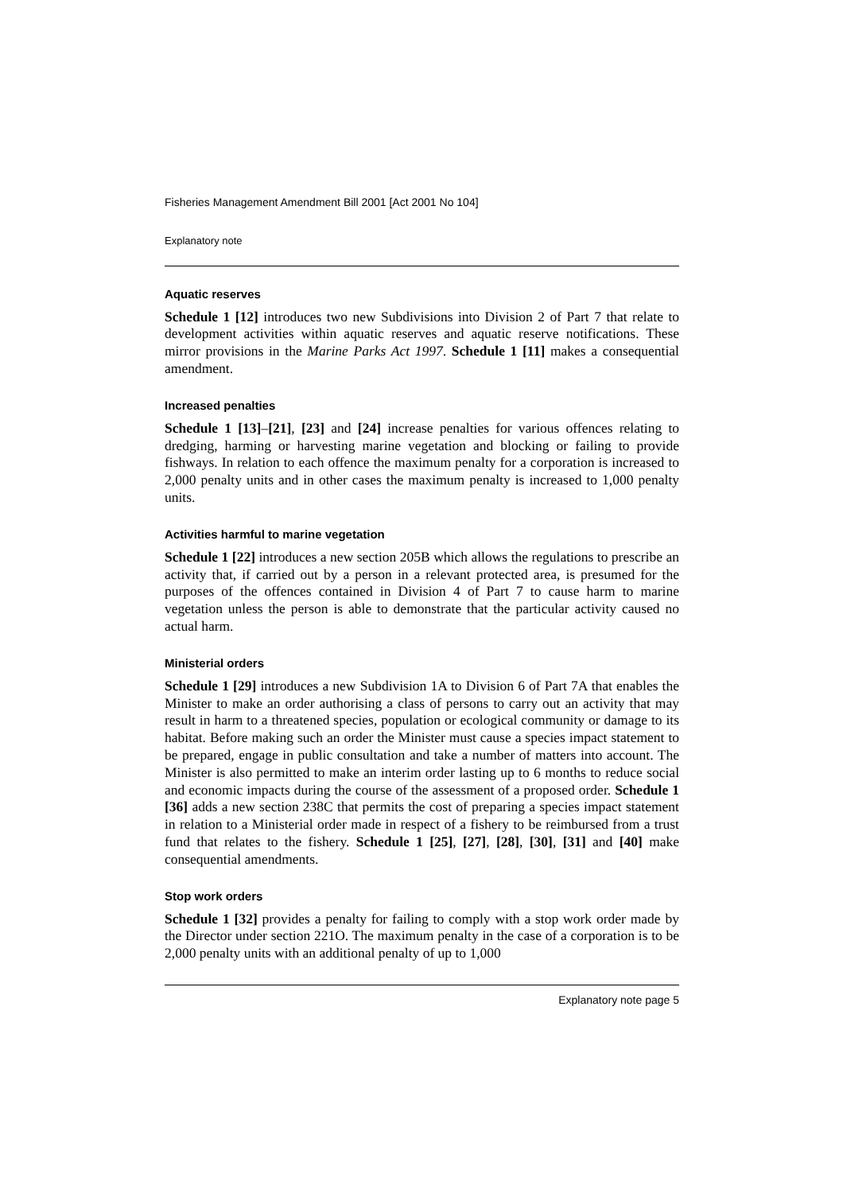Fisheries Management Amendment Bill 2001 [Act 2001 No 104]
Explanatory note
Aquatic reserves
Schedule 1 [12] introduces two new Subdivisions into Division 2 of Part 7 that relate to development activities within aquatic reserves and aquatic reserve notifications. These mirror provisions in the Marine Parks Act 1997. Schedule 1 [11] makes a consequential amendment.
Increased penalties
Schedule 1 [13]–[21], [23] and [24] increase penalties for various offences relating to dredging, harming or harvesting marine vegetation and blocking or failing to provide fishways. In relation to each offence the maximum penalty for a corporation is increased to 2,000 penalty units and in other cases the maximum penalty is increased to 1,000 penalty units.
Activities harmful to marine vegetation
Schedule 1 [22] introduces a new section 205B which allows the regulations to prescribe an activity that, if carried out by a person in a relevant protected area, is presumed for the purposes of the offences contained in Division 4 of Part 7 to cause harm to marine vegetation unless the person is able to demonstrate that the particular activity caused no actual harm.
Ministerial orders
Schedule 1 [29] introduces a new Subdivision 1A to Division 6 of Part 7A that enables the Minister to make an order authorising a class of persons to carry out an activity that may result in harm to a threatened species, population or ecological community or damage to its habitat. Before making such an order the Minister must cause a species impact statement to be prepared, engage in public consultation and take a number of matters into account. The Minister is also permitted to make an interim order lasting up to 6 months to reduce social and economic impacts during the course of the assessment of a proposed order. Schedule 1 [36] adds a new section 238C that permits the cost of preparing a species impact statement in relation to a Ministerial order made in respect of a fishery to be reimbursed from a trust fund that relates to the fishery. Schedule 1 [25], [27], [28], [30], [31] and [40] make consequential amendments.
Stop work orders
Schedule 1 [32] provides a penalty for failing to comply with a stop work order made by the Director under section 221O. The maximum penalty in the case of a corporation is to be 2,000 penalty units with an additional penalty of up to 1,000
Explanatory note page 5